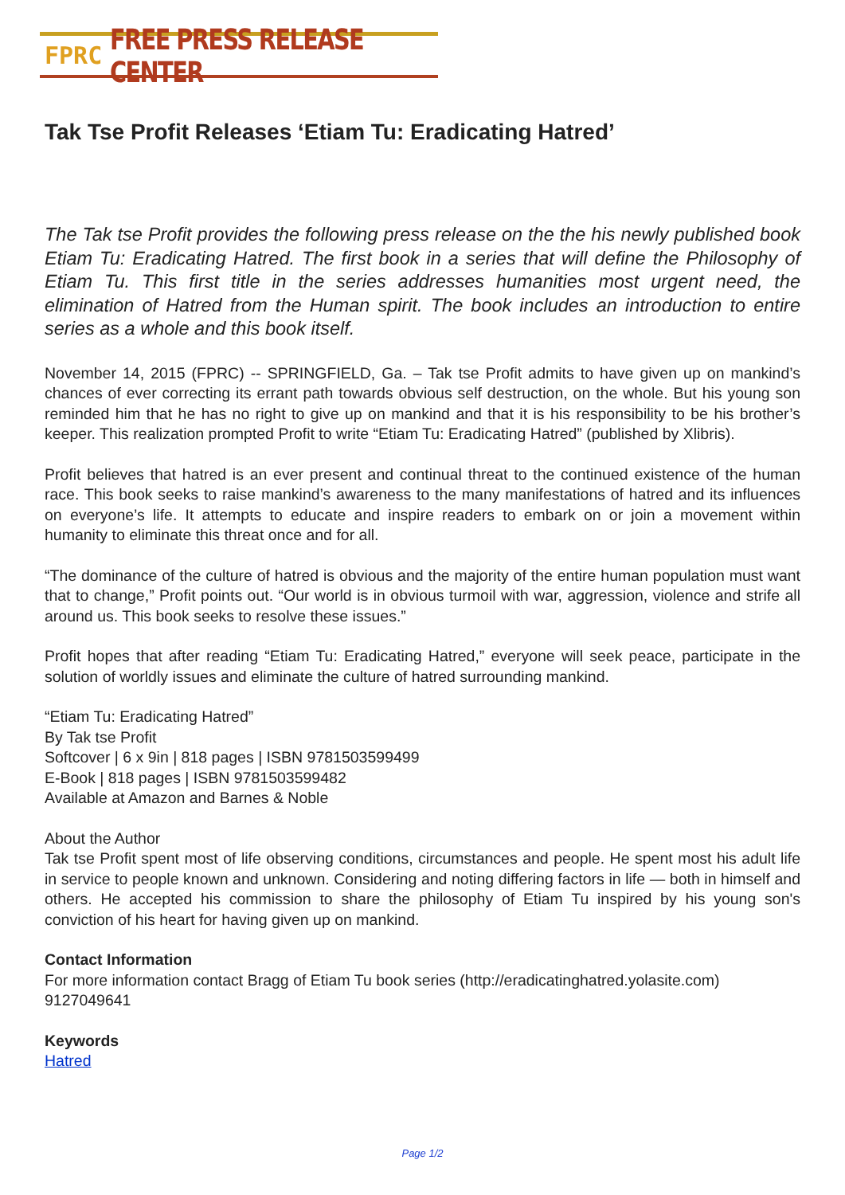FPRC FREE PRESS RELEASE CENTER
Tak Tse Profit Releases ‘Etiam Tu: Eradicating Hatred’
The Tak tse Profit provides the following press release on the the his newly published book Etiam Tu: Eradicating Hatred. The first book in a series that will define the Philosophy of Etiam Tu. This first title in the series addresses humanities most urgent need, the elimination of Hatred from the Human spirit. The book includes an introduction to entire series as a whole and this book itself.
November 14, 2015 (FPRC) -- SPRINGFIELD, Ga. – Tak tse Profit admits to have given up on mankind’s chances of ever correcting its errant path towards obvious self destruction, on the whole. But his young son reminded him that he has no right to give up on mankind and that it is his responsibility to be his brother’s keeper. This realization prompted Profit to write “Etiam Tu: Eradicating Hatred” (published by Xlibris).
Profit believes that hatred is an ever present and continual threat to the continued existence of the human race. This book seeks to raise mankind’s awareness to the many manifestations of hatred and its influences on everyone’s life. It attempts to educate and inspire readers to embark on or join a movement within humanity to eliminate this threat once and for all.
“The dominance of the culture of hatred is obvious and the majority of the entire human population must want that to change,” Profit points out. “Our world is in obvious turmoil with war, aggression, violence and strife all around us. This book seeks to resolve these issues.”
Profit hopes that after reading “Etiam Tu: Eradicating Hatred,” everyone will seek peace, participate in the solution of worldly issues and eliminate the culture of hatred surrounding mankind.
“Etiam Tu: Eradicating Hatred”
By Tak tse Profit
Softcover | 6 x 9in | 818 pages | ISBN 9781503599499
E-Book | 818 pages | ISBN 9781503599482
Available at Amazon and Barnes & Noble
About the Author
Tak tse Profit spent most of life observing conditions, circumstances and people. He spent most his adult life in service to people known and unknown. Considering and noting differing factors in life — both in himself and others. He accepted his commission to share the philosophy of Etiam Tu inspired by his young son's conviction of his heart for having given up on mankind.
Contact Information
For more information contact Bragg of Etiam Tu book series (http://eradicatinghatred.yolasite.com)
9127049641
Keywords
Hatred
Page 1/2